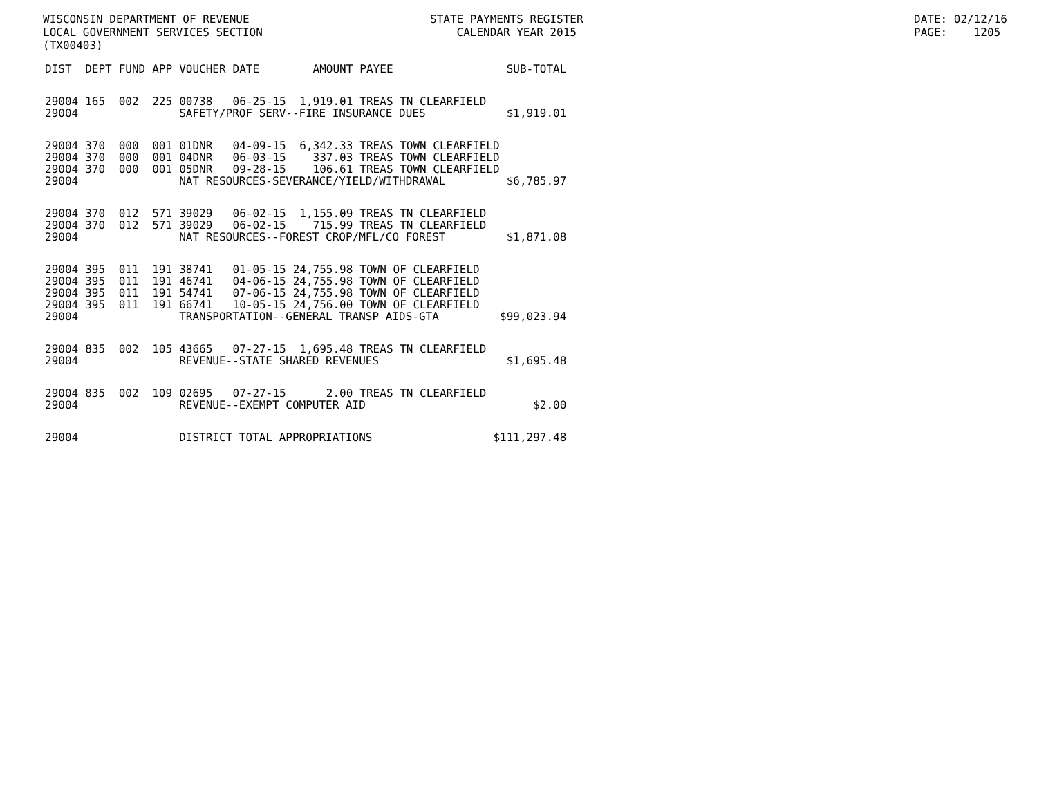WISCONSIN DEPARTMENT OF REVENUE LOCAL GOVERNMENT SERVICES SECTION (TX00403)
STATE PAYMENTS REGISTER CALENDAR YEAR 2015
DATE: 02/12/16 PAGE: 1205
| DIST | DEPT | FUND | APP | VOUCHER | DATE | AMOUNT | PAYEE | SUB-TOTAL |
| --- | --- | --- | --- | --- | --- | --- | --- | --- |
| 29004 | 165 | 002 | 225 | 00738 | 06-25-15 | 1,919.01 | TREAS TN CLEARFIELD | |
| 29004 | | | | SAFETY/PROF SERV--FIRE INSURANCE DUES $1,919.01 | | | | |
| 29004 | 370 | 000 | 001 | 01DNR | 04-09-15 | 6,342.33 | TREAS TOWN CLEARFIELD | |
| 29004 | 370 | 000 | 001 | 04DNR | 06-03-15 | 337.03 | TREAS TOWN CLEARFIELD | |
| 29004 | 370 | 000 | 001 | 05DNR | 09-28-15 | 106.61 | TREAS TOWN CLEARFIELD | |
| 29004 | | | | NAT RESOURCES-SEVERANCE/YIELD/WITHDRAWAL $6,785.97 | | | | |
| 29004 | 370 | 012 | 571 | 39029 | 06-02-15 | 1,155.09 | TREAS TN CLEARFIELD | |
| 29004 | 370 | 012 | 571 | 39029 | 06-02-15 | 715.99 | TREAS TN CLEARFIELD | |
| 29004 | | | | NAT RESOURCES--FOREST CROP/MFL/CO FOREST $1,871.08 | | | | |
| 29004 | 395 | 011 | 191 | 38741 | 01-05-15 | 24,755.98 | TOWN OF CLEARFIELD | |
| 29004 | 395 | 011 | 191 | 46741 | 04-06-15 | 24,755.98 | TOWN OF CLEARFIELD | |
| 29004 | 395 | 011 | 191 | 54741 | 07-06-15 | 24,755.98 | TOWN OF CLEARFIELD | |
| 29004 | 395 | 011 | 191 | 66741 | 10-05-15 | 24,756.00 | TOWN OF CLEARFIELD | |
| 29004 | | | | TRANSPORTATION--GENERAL TRANSP AIDS-GTA $99,023.94 | | | | |
| 29004 | 835 | 002 | 105 | 43665 | 07-27-15 | 1,695.48 | TREAS TN CLEARFIELD | |
| 29004 | | | | REVENUE--STATE SHARED REVENUES $1,695.48 | | | | |
| 29004 | 835 | 002 | 109 | 02695 | 07-27-15 | 2.00 | TREAS TN CLEARFIELD | |
| 29004 | | | | REVENUE--EXEMPT COMPUTER AID $2.00 | | | | |
| 29004 | | | | DISTRICT TOTAL APPROPRIATIONS $111,297.48 | | | | |